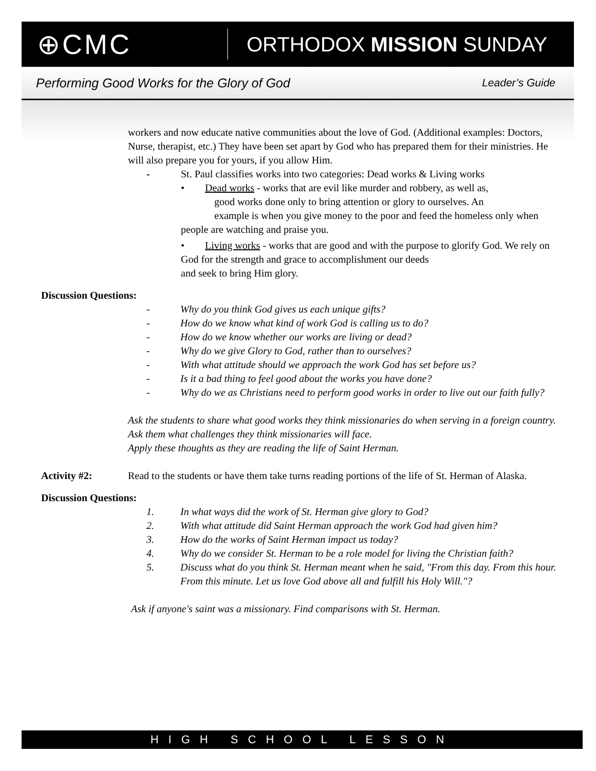⊕CMC
ORTHODOX MISSION SUNDAY
Performing Good Works for the Glory of God Leader’s Guide
workers and now educate native communities about the love of God. (Additional examples: Doctors, Nurse, therapist, etc.) They have been set apart by God who has prepared them for their ministries. He will also prepare you for yours, if you allow Him.
- St. Paul classifies works into two categories: Dead works & Living works
• Dead works - works that are evil like murder and robbery, as well as,
good works done only to bring attention or glory to ourselves. An
example is when you give money to the poor and feed the homeless only when people are watching and praise you.
• Living works - works that are good and with the purpose to glorify God. We rely on God for the strength and grace to accomplishment our deeds
and seek to bring Him glory.
Discussion Questions:
- Why do you think God gives us each unique gifts?
- How do we know what kind of work God is calling us to do?
- How do we know whether our works are living or dead?
- Why do we give Glory to God, rather than to ourselves?
- With what attitude should we approach the work God has set before us?
- Is it a bad thing to feel good about the works you have done?
- Why do we as Christians need to perform good works in order to live out our faith fully?
Ask the students to share what good works they think missionaries do when serving in a foreign country. Ask them what challenges they think missionaries will face.
Apply these thoughts as they are reading the life of Saint Herman.
Activity #2: Read to the students or have them take turns reading portions of the life of St. Herman of Alaska.
Discussion Questions:
1. In what ways did the work of St. Herman give glory to God?
2. With what attitude did Saint Herman approach the work God had given him?
3. How do the works of Saint Herman impact us today?
4. Why do we consider St. Herman to be a role model for living the Christian faith?
5. Discuss what do you think St. Herman meant when he said, "From this day. From this hour. From this minute. Let us love God above all and fulfill his Holy Will."?
Ask if anyone's saint was a missionary. Find comparisons with St. Herman.
HIGH SCHOOL LESSON